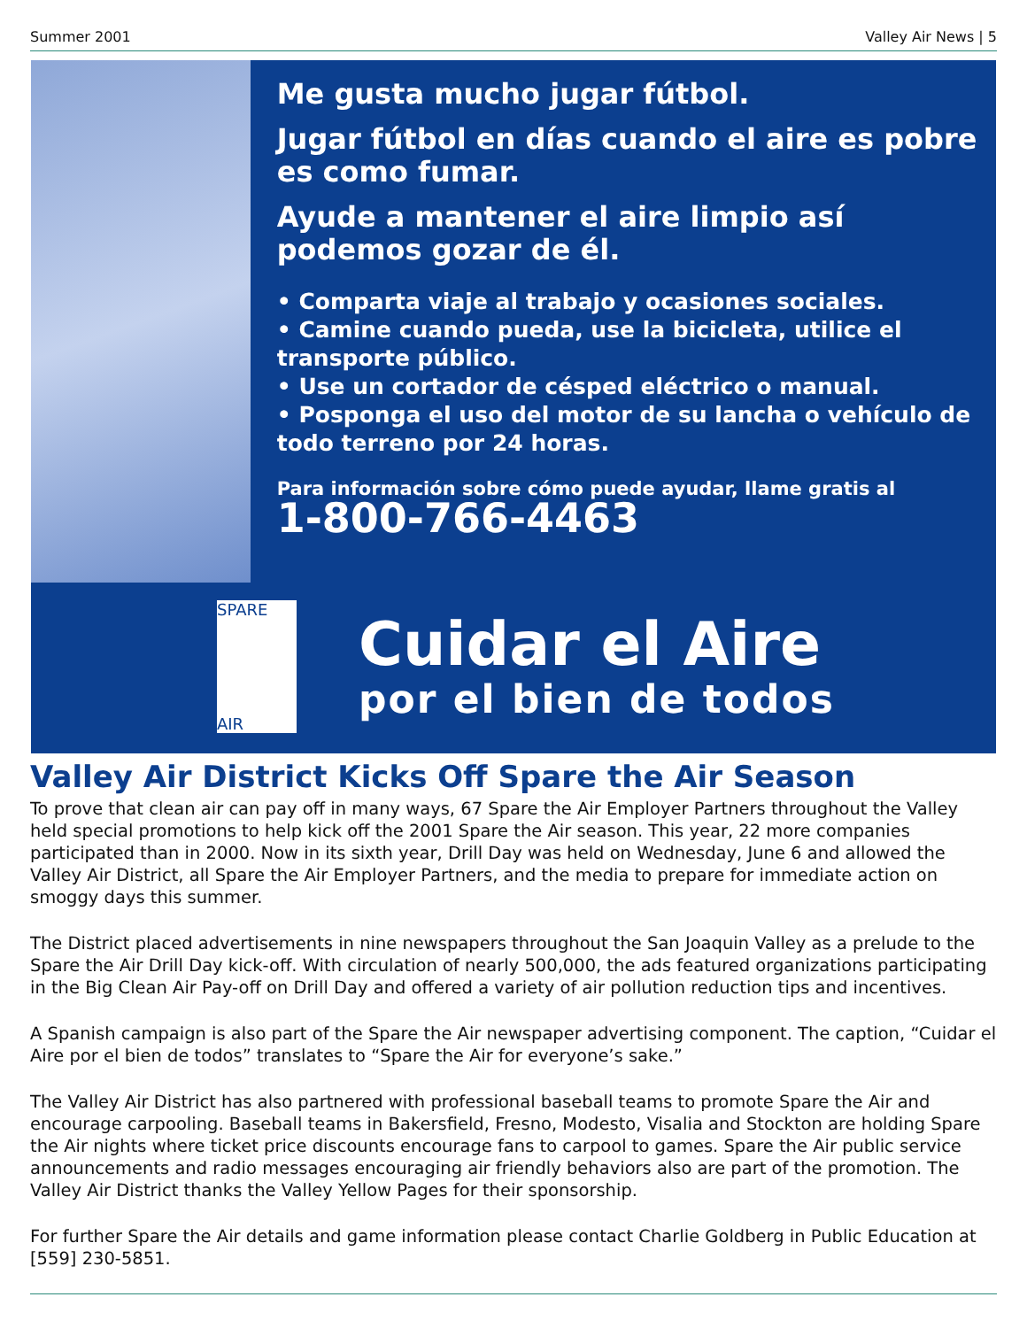Summer 2001 Valley Air News | 5
Me gusta mucho jugar fútbol.
Jugar fútbol en días cuando el aire es pobre es como fumar.
Ayude a mantener el aire limpio así podemos gozar de él.
• Comparta viaje al trabajo y ocasiones sociales.
• Camine cuando pueda, use la bicicleta, utilice el transporte público.
• Use un cortador de césped eléctrico o manual.
• Posponga el uso del motor de su lancha o vehículo de todo terreno por 24 horas.
Para información sobre cómo puede ayudar, llame gratis al
1-800-766-4463
SPARE
AIR
Cuidar el Aire
por el bien de todos
Valley Air District Kicks Off Spare the Air Season
To prove that clean air can pay off in many ways, 67 Spare the Air Employer Partners throughout the Valley held special promotions to help kick off the 2001 Spare the Air season. This year, 22 more companies participated than in 2000. Now in its sixth year, Drill Day was held on Wednesday, June 6 and allowed the Valley Air District, all Spare the Air Employer Partners, and the media to prepare for immediate action on smoggy days this summer.
The District placed advertisements in nine newspapers throughout the San Joaquin Valley as a prelude to the Spare the Air Drill Day kick-off. With circulation of nearly 500,000, the ads featured organizations participating in the Big Clean Air Pay-off on Drill Day and offered a variety of air pollution reduction tips and incentives.
A Spanish campaign is also part of the Spare the Air newspaper advertising component. The caption, “Cuidar el Aire por el bien de todos” translates to “Spare the Air for everyone’s sake.”
The Valley Air District has also partnered with professional baseball teams to promote Spare the Air and encourage carpooling. Baseball teams in Bakersfield, Fresno, Modesto, Visalia and Stockton are holding Spare the Air nights where ticket price discounts encourage fans to carpool to games. Spare the Air public service announcements and radio messages encouraging air friendly behaviors also are part of the promotion. The Valley Air District thanks the Valley Yellow Pages for their sponsorship.
For further Spare the Air details and game information please contact Charlie Goldberg in Public Education at [559] 230-5851.